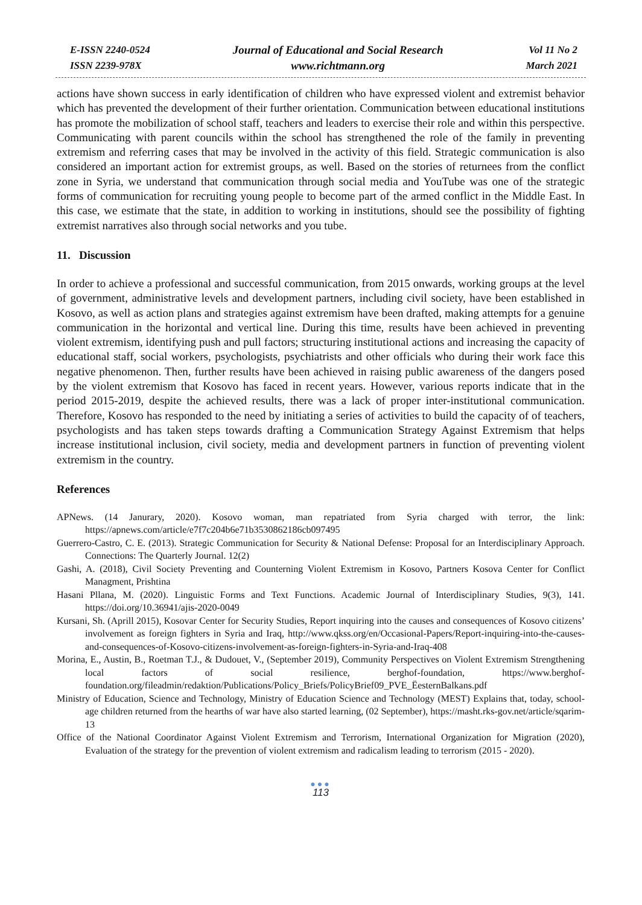E-ISSN 2240-0524
ISSN 2239-978X
Journal of Educational and Social Research
www.richtmann.org
Vol 11 No 2
March 2021
actions have shown success in early identification of children who have expressed violent and extremist behavior which has prevented the development of their further orientation. Communication between educational institutions has promote the mobilization of school staff, teachers and leaders to exercise their role and within this perspective. Communicating with parent councils within the school has strengthened the role of the family in preventing extremism and referring cases that may be involved in the activity of this field. Strategic communication is also considered an important action for extremist groups, as well. Based on the stories of returnees from the conflict zone in Syria, we understand that communication through social media and YouTube was one of the strategic forms of communication for recruiting young people to become part of the armed conflict in the Middle East. In this case, we estimate that the state, in addition to working in institutions, should see the possibility of fighting extremist narratives also through social networks and you tube.
11. Discussion
In order to achieve a professional and successful communication, from 2015 onwards, working groups at the level of government, administrative levels and development partners, including civil society, have been established in Kosovo, as well as action plans and strategies against extremism have been drafted, making attempts for a genuine communication in the horizontal and vertical line. During this time, results have been achieved in preventing violent extremism, identifying push and pull factors; structuring institutional actions and increasing the capacity of educational staff, social workers, psychologists, psychiatrists and other officials who during their work face this negative phenomenon. Then, further results have been achieved in raising public awareness of the dangers posed by the violent extremism that Kosovo has faced in recent years. However, various reports indicate that in the period 2015-2019, despite the achieved results, there was a lack of proper inter-institutional communication. Therefore, Kosovo has responded to the need by initiating a series of activities to build the capacity of of teachers, psychologists and has taken steps towards drafting a Communication Strategy Against Extremism that helps increase institutional inclusion, civil society, media and development partners in function of preventing violent extremism in the country.
References
APNews. (14 Janurary, 2020). Kosovo woman, man repatriated from Syria charged with terror, the link: https://apnews.com/article/e7f7c204b6e71b3530862186cb097495
Guerrero-Castro, C. E. (2013). Strategic Communication for Security & National Defense: Proposal for an Interdisciplinary Approach. Connections: The Quarterly Journal. 12(2)
Gashi, A. (2018), Civil Society Preventing and Counterning Violent Extremism in Kosovo, Partners Kosova Center for Conflict Managment, Prishtina
Hasani Pllana, M. (2020). Linguistic Forms and Text Functions. Academic Journal of Interdisciplinary Studies, 9(3), 141. https://doi.org/10.36941/ajis-2020-0049
Kursani, Sh. (Aprill 2015), Kosovar Center for Security Studies, Report inquiring into the causes and consequences of Kosovo citizens’ involvement as foreign fighters in Syria and Iraq, http://www.qkss.org/en/Occasional-Papers/Report-inquiring-into-the-causes-and-consequences-of-Kosovo-citizens-involvement-as-foreign-fighters-in-Syria-and-Iraq-408
Morina, E., Austin, B., Roetman T.J., & Dudouet, V., (September 2019), Community Perspectives on Violent Extremism Strengthening local factors of social resilience, berghof-foundation, https://www.berghof-foundation.org/fileadmin/redaktion/Publications/Policy_Briefs/PolicyBrief09_PVE_ËesternBalkans.pdf
Ministry of Education, Science and Technology, Ministry of Education Science and Technology (MEST) Explains that, today, school-age children returned from the hearths of war have also started learning, (02 September), https://masht.rks-gov.net/article/sqarim-13
Office of the National Coordinator Against Violent Extremism and Terrorism, International Organization for Migration (2020), Evaluation of the strategy for the prevention of violent extremism and radicalism leading to terrorism (2015 - 2020).
●●●
113